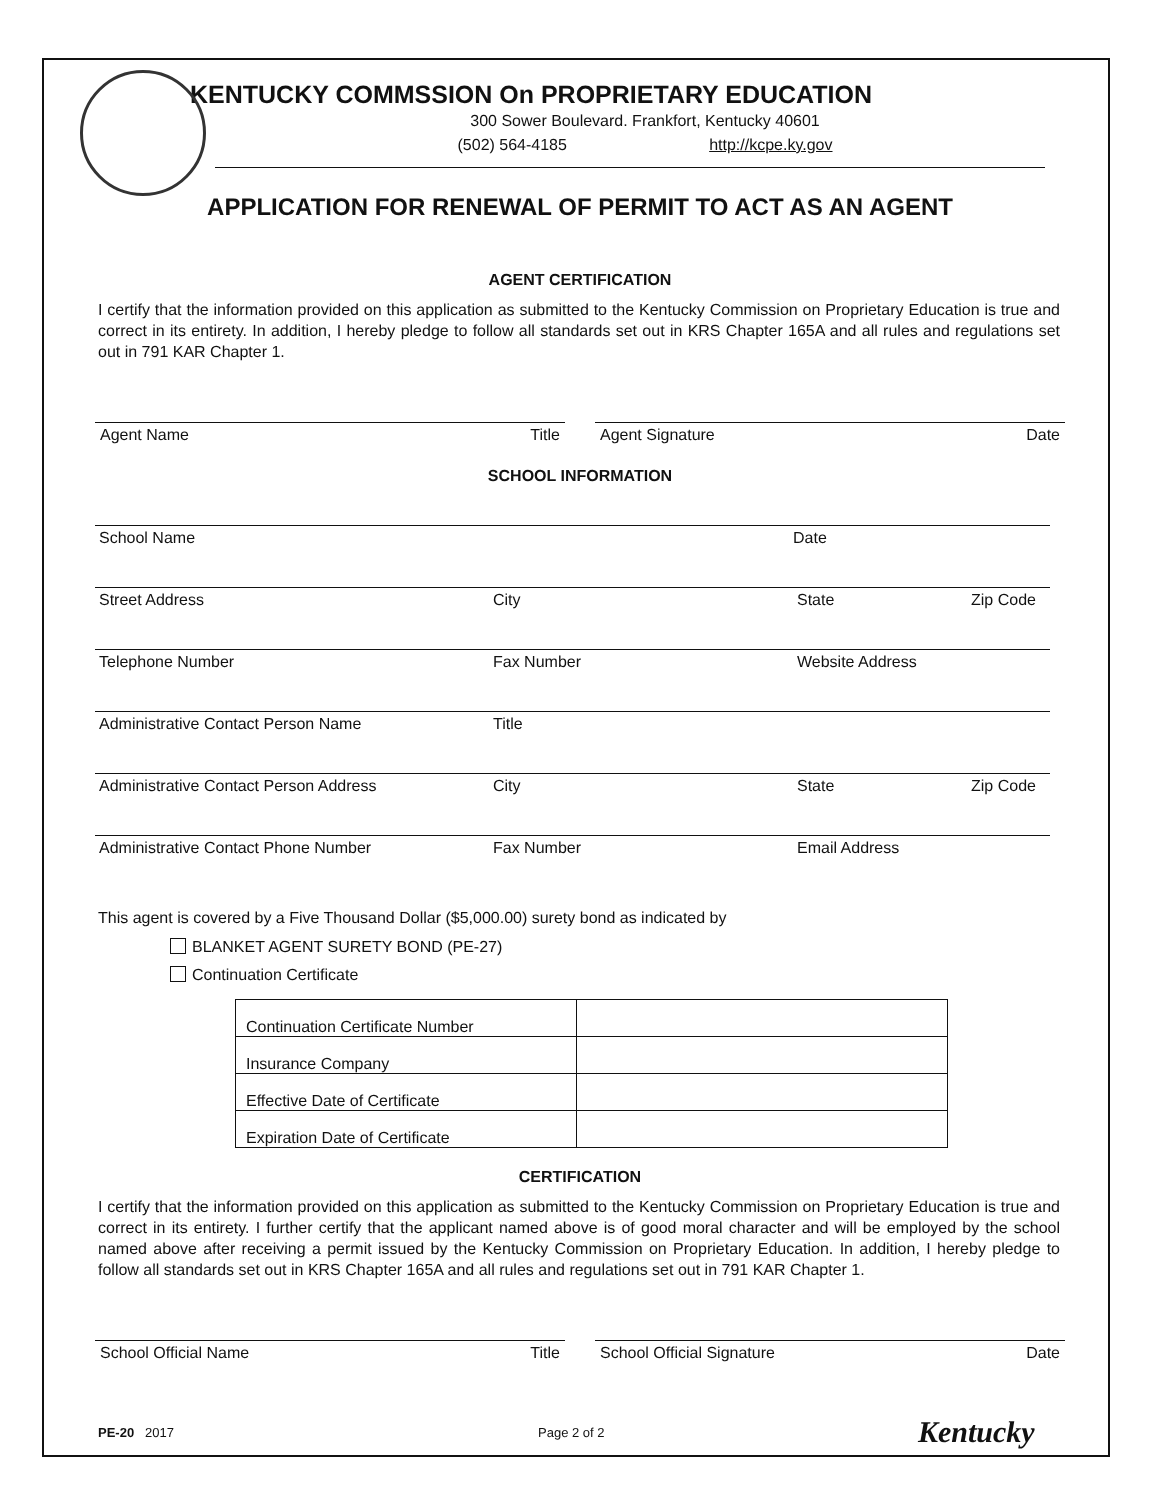KENTUCKY COMMSSION On PROPRIETARY EDUCATION
300 Sower Boulevard. Frankfort, Kentucky 40601
(502) 564-4185 http://kcpe.ky.gov
APPLICATION FOR RENEWAL OF PERMIT TO ACT AS AN AGENT
AGENT CERTIFICATION
I certify that the information provided on this application as submitted to the Kentucky Commission on Proprietary Education is true and correct in its entirety. In addition, I hereby pledge to follow all standards set out in KRS Chapter 165A and all rules and regulations set out in 791 KAR Chapter 1.
Agent Name Title Agent Signature Date
SCHOOL INFORMATION
School Name Date
Street Address City State Zip Code
Telephone Number Fax Number Website Address
Administrative Contact Person Name Title
Administrative Contact Person Address City State Zip Code
Administrative Contact Phone Number Fax Number Email Address
This agent is covered by a Five Thousand Dollar ($5,000.00) surety bond as indicated by
BLANKET AGENT SURETY BOND (PE-27)
Continuation Certificate
| Continuation Certificate Number | |
| Insurance Company | |
| Effective Date of Certificate | |
| Expiration Date of Certificate | |
CERTIFICATION
I certify that the information provided on this application as submitted to the Kentucky Commission on Proprietary Education is true and correct in its entirety. I further certify that the applicant named above is of good moral character and will be employed by the school named above after receiving a permit issued by the Kentucky Commission on Proprietary Education. In addition, I hereby pledge to follow all standards set out in KRS Chapter 165A and all rules and regulations set out in 791 KAR Chapter 1.
School Official Name Title School Official Signature Date
PE-20 2017 Page 2 of 2 Kentucky